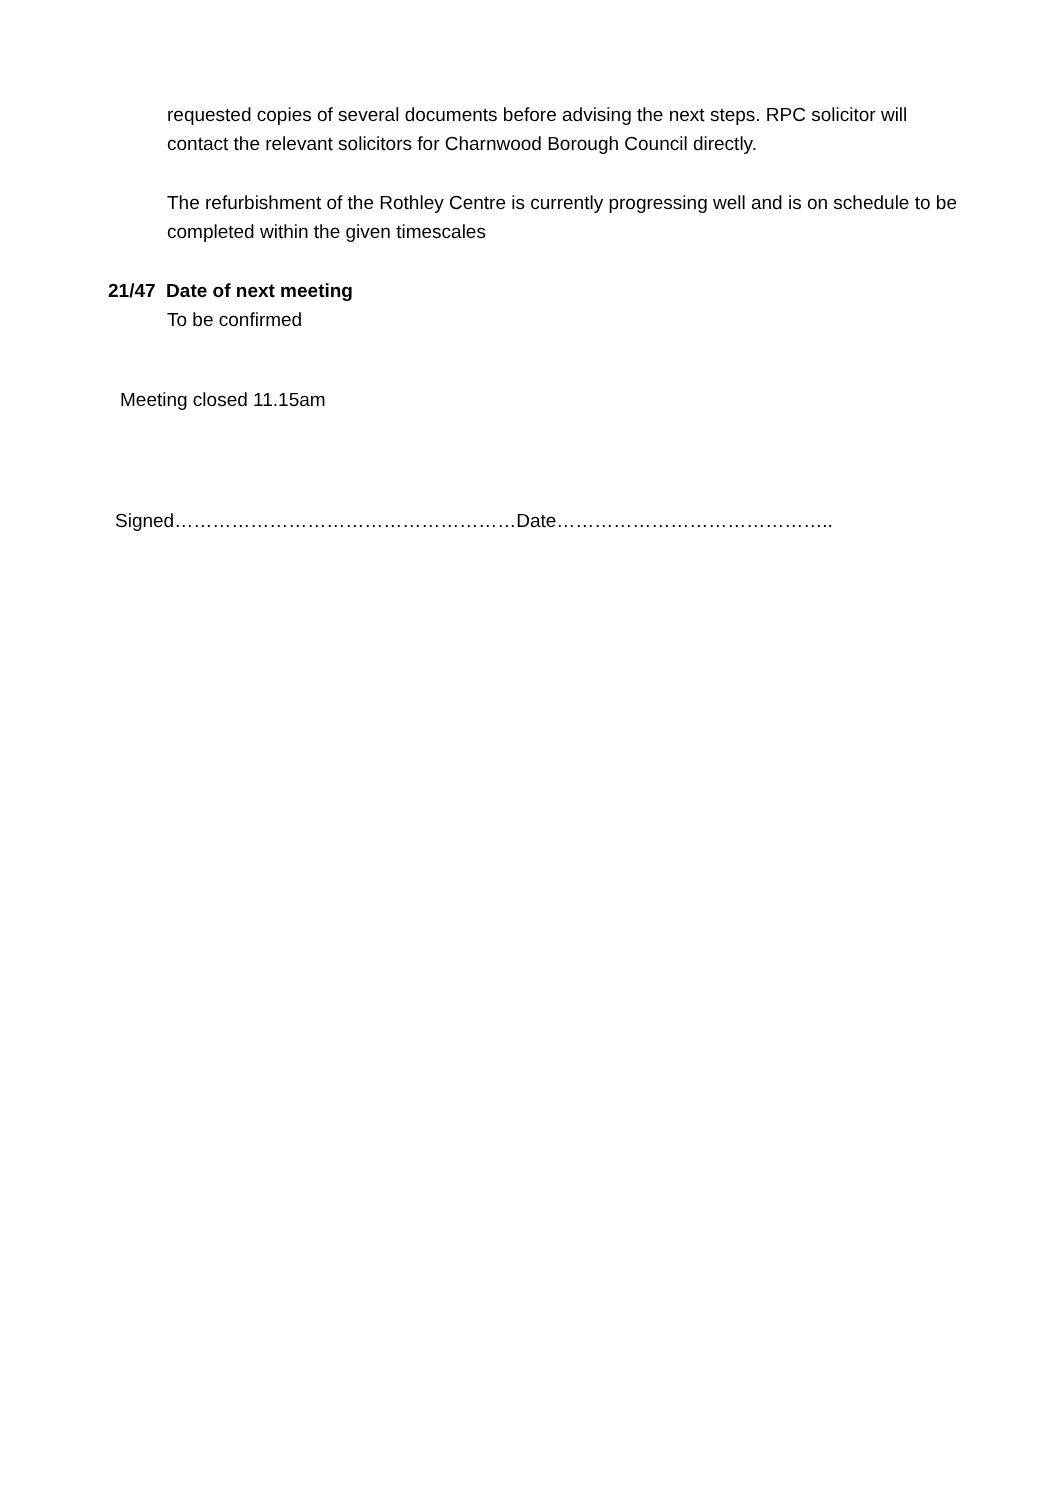requested copies of several documents before advising the next steps. RPC solicitor will contact the relevant solicitors for Charnwood Borough Council directly.
The refurbishment of the Rothley Centre is currently progressing well and is on schedule to be completed within the given timescales
21/47 Date of next meeting
To be confirmed
Meeting closed 11.15am
Signed………………………………………………Date……………………………………..